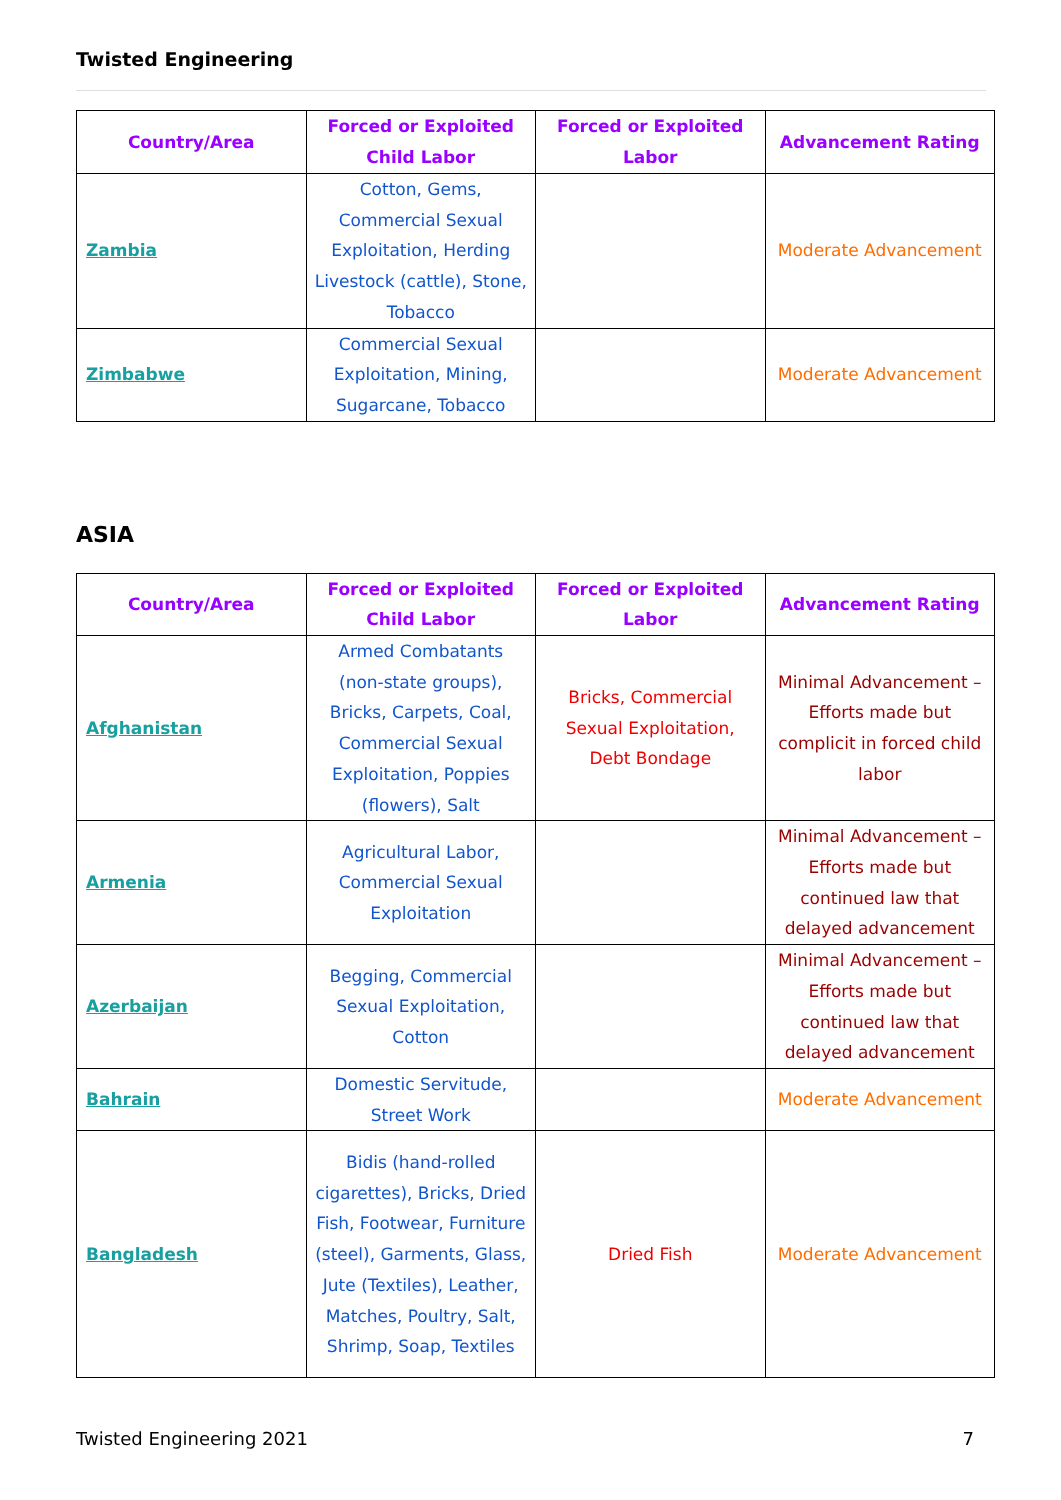Twisted Engineering
| Country/Area | Forced or Exploited Child Labor | Forced or Exploited Labor | Advancement Rating |
| --- | --- | --- | --- |
| Zambia | Cotton, Gems, Commercial Sexual Exploitation, Herding Livestock (cattle), Stone, Tobacco | | Moderate Advancement |
| Zimbabwe | Commercial Sexual Exploitation, Mining, Sugarcane, Tobacco | | Moderate Advancement |
ASIA
| Country/Area | Forced or Exploited Child Labor | Forced or Exploited Labor | Advancement Rating |
| --- | --- | --- | --- |
| Afghanistan | Armed Combatants (non-state groups), Bricks, Carpets, Coal, Commercial Sexual Exploitation, Poppies (flowers), Salt | Bricks, Commercial Sexual Exploitation, Debt Bondage | Minimal Advancement – Efforts made but complicit in forced child labor |
| Armenia | Agricultural Labor, Commercial Sexual Exploitation | | Minimal Advancement – Efforts made but continued law that delayed advancement |
| Azerbaijan | Begging, Commercial Sexual Exploitation, Cotton | | Minimal Advancement – Efforts made but continued law that delayed advancement |
| Bahrain | Domestic Servitude, Street Work | | Moderate Advancement |
| Bangladesh | Bidis (hand-rolled cigarettes), Bricks, Dried Fish, Footwear, Furniture (steel), Garments, Glass, Jute (Textiles), Leather, Matches, Poultry, Salt, Shrimp, Soap, Textiles | Dried Fish | Moderate Advancement |
Twisted Engineering 2021 7